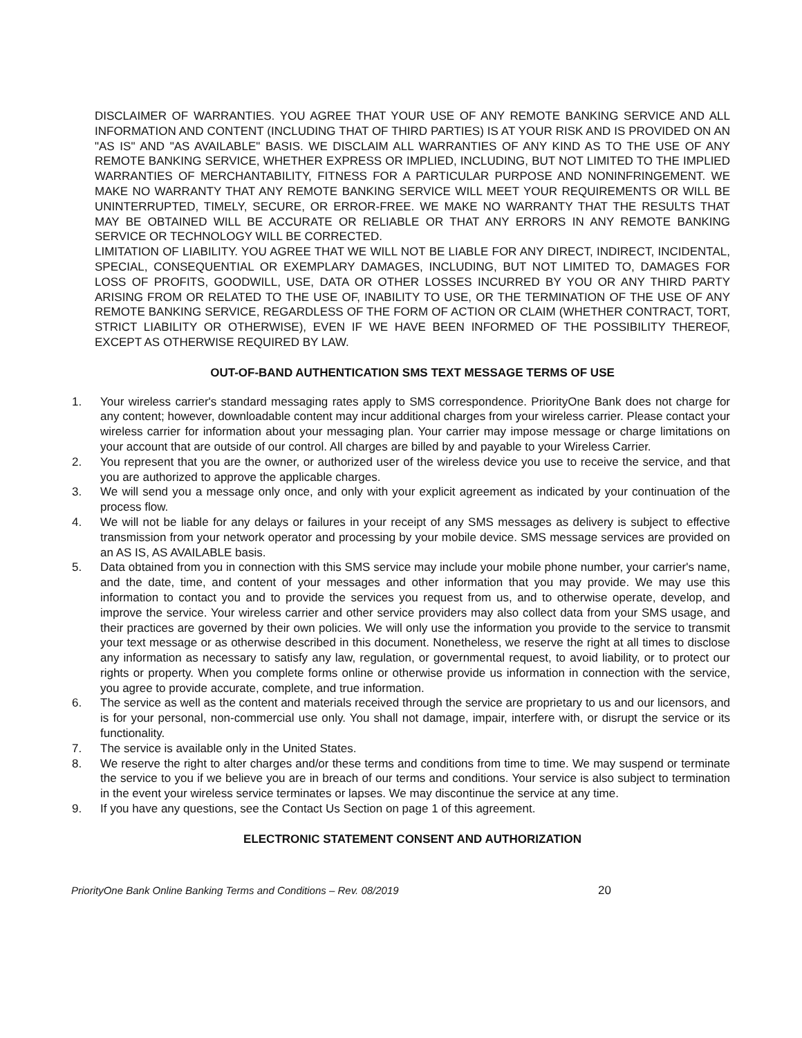DISCLAIMER OF WARRANTIES. YOU AGREE THAT YOUR USE OF ANY REMOTE BANKING SERVICE AND ALL INFORMATION AND CONTENT (INCLUDING THAT OF THIRD PARTIES) IS AT YOUR RISK AND IS PROVIDED ON AN "AS IS" AND "AS AVAILABLE" BASIS. WE DISCLAIM ALL WARRANTIES OF ANY KIND AS TO THE USE OF ANY REMOTE BANKING SERVICE, WHETHER EXPRESS OR IMPLIED, INCLUDING, BUT NOT LIMITED TO THE IMPLIED WARRANTIES OF MERCHANTABILITY, FITNESS FOR A PARTICULAR PURPOSE AND NONINFRINGEMENT. WE MAKE NO WARRANTY THAT ANY REMOTE BANKING SERVICE WILL MEET YOUR REQUIREMENTS OR WILL BE UNINTERRUPTED, TIMELY, SECURE, OR ERROR-FREE. WE MAKE NO WARRANTY THAT THE RESULTS THAT MAY BE OBTAINED WILL BE ACCURATE OR RELIABLE OR THAT ANY ERRORS IN ANY REMOTE BANKING SERVICE OR TECHNOLOGY WILL BE CORRECTED.
LIMITATION OF LIABILITY. YOU AGREE THAT WE WILL NOT BE LIABLE FOR ANY DIRECT, INDIRECT, INCIDENTAL, SPECIAL, CONSEQUENTIAL OR EXEMPLARY DAMAGES, INCLUDING, BUT NOT LIMITED TO, DAMAGES FOR LOSS OF PROFITS, GOODWILL, USE, DATA OR OTHER LOSSES INCURRED BY YOU OR ANY THIRD PARTY ARISING FROM OR RELATED TO THE USE OF, INABILITY TO USE, OR THE TERMINATION OF THE USE OF ANY REMOTE BANKING SERVICE, REGARDLESS OF THE FORM OF ACTION OR CLAIM (WHETHER CONTRACT, TORT, STRICT LIABILITY OR OTHERWISE), EVEN IF WE HAVE BEEN INFORMED OF THE POSSIBILITY THEREOF, EXCEPT AS OTHERWISE REQUIRED BY LAW.
OUT-OF-BAND AUTHENTICATION SMS TEXT MESSAGE TERMS OF USE
1. Your wireless carrier's standard messaging rates apply to SMS correspondence. PriorityOne Bank does not charge for any content; however, downloadable content may incur additional charges from your wireless carrier. Please contact your wireless carrier for information about your messaging plan. Your carrier may impose message or charge limitations on your account that are outside of our control. All charges are billed by and payable to your Wireless Carrier.
2. You represent that you are the owner, or authorized user of the wireless device you use to receive the service, and that you are authorized to approve the applicable charges.
3. We will send you a message only once, and only with your explicit agreement as indicated by your continuation of the process flow.
4. We will not be liable for any delays or failures in your receipt of any SMS messages as delivery is subject to effective transmission from your network operator and processing by your mobile device. SMS message services are provided on an AS IS, AS AVAILABLE basis.
5. Data obtained from you in connection with this SMS service may include your mobile phone number, your carrier's name, and the date, time, and content of your messages and other information that you may provide. We may use this information to contact you and to provide the services you request from us, and to otherwise operate, develop, and improve the service. Your wireless carrier and other service providers may also collect data from your SMS usage, and their practices are governed by their own policies. We will only use the information you provide to the service to transmit your text message or as otherwise described in this document. Nonetheless, we reserve the right at all times to disclose any information as necessary to satisfy any law, regulation, or governmental request, to avoid liability, or to protect our rights or property. When you complete forms online or otherwise provide us information in connection with the service, you agree to provide accurate, complete, and true information.
6. The service as well as the content and materials received through the service are proprietary to us and our licensors, and is for your personal, non-commercial use only. You shall not damage, impair, interfere with, or disrupt the service or its functionality.
7. The service is available only in the United States.
8. We reserve the right to alter charges and/or these terms and conditions from time to time. We may suspend or terminate the service to you if we believe you are in breach of our terms and conditions. Your service is also subject to termination in the event your wireless service terminates or lapses. We may discontinue the service at any time.
9. If you have any questions, see the Contact Us Section on page 1 of this agreement.
ELECTRONIC STATEMENT CONSENT AND AUTHORIZATION
PriorityOne Bank Online Banking Terms and Conditions – Rev. 08/2019 20